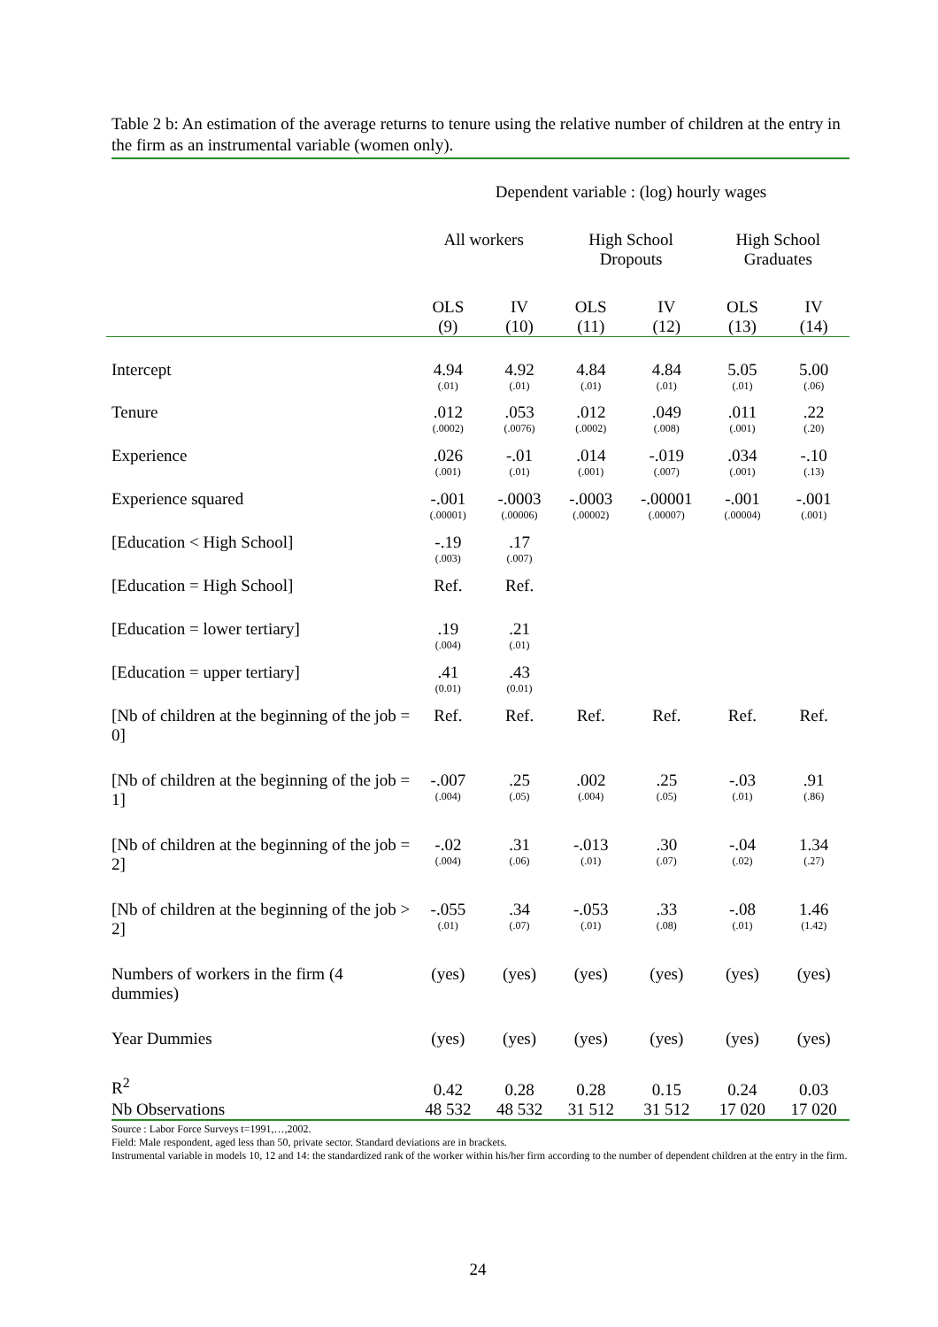Table 2 b: An estimation of the average returns to tenure using the relative number of children at the entry in the firm as an instrumental variable (women only).
| | Dependent variable : (log) hourly wages | | | | | |
| | All workers | | High School Dropouts | | High School Graduates | |
| | OLS (9) | IV (10) | OLS (11) | IV (12) | OLS (13) | IV (14) |
| Intercept | 4.94 (.01) | 4.92 (.01) | 4.84 (.01) | 4.84 (.01) | 5.05 (.01) | 5.00 (.06) |
| Tenure | .012 (.0002) | .053 (.0076) | .012 (.0002) | .049 (.008) | .011 (.001) | .22 (.20) |
| Experience | .026 (.001) | -.01 (.01) | .014 (.001) | -.019 (.007) | .034 (.001) | -.10 (.13) |
| Experience squared | -.001 (.00001) | -.0003 (.00006) | -.0003 (.00002) | -.00001 (.00007) | -.001 (.00004) | -.001 (.001) |
| [Education < High School] | -.19 (.003) | .17 (.007) | | | | |
| [Education = High School] | Ref. | Ref. | | | | |
| [Education = lower tertiary] | .19 (.004) | .21 (.01) | | | | |
| [Education = upper tertiary] | .41 (0.01) | .43 (0.01) | | | | |
| [Nb of children at the beginning of the job = 0] | Ref. | Ref. | Ref. | Ref. | Ref. | Ref. |
| [Nb of children at the beginning of the job = 1] | -.007 (.004) | .25 (.05) | .002 (.004) | .25 (.05) | -.03 (.01) | .91 (.86) |
| [Nb of children at the beginning of the job = 2] | -.02 (.004) | .31 (.06) | -.013 (.01) | .30 (.07) | -.04 (.02) | 1.34 (.27) |
| [Nb of children at the beginning of the job > 2] | -.055 (.01) | .34 (.07) | -.053 (.01) | .33 (.08) | -.08 (.01) | 1.46 (1.42) |
| Numbers of workers in the firm (4 dummies) | (yes) | (yes) | (yes) | (yes) | (yes) | (yes) |
| Year Dummies | (yes) | (yes) | (yes) | (yes) | (yes) | (yes) |
| R<sup>2</sup> | 0.42 | 0.28 | 0.28 | 0.15 | 0.24 | 0.03 |
| Nb Observations | 48 532 | 48 532 | 31 512 | 31 512 | 17 020 | 17 020 |
Source : Labor Force Surveys t=1991,…,2002.
Field: Male respondent, aged less than 50, private sector. Standard deviations are in brackets.
Instrumental variable in models 10, 12 and 14: the standardized rank of the worker within his/her firm according to the number of dependent children at the entry in the firm.
24